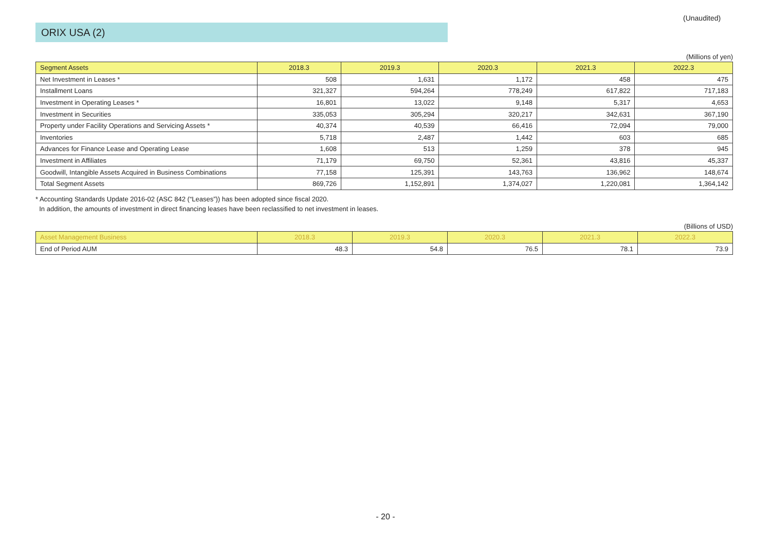(Unaudited)
ORIX USA (2)
(Millions of yen)
| Segment Assets | 2018.3 | 2019.3 | 2020.3 | 2021.3 | 2022.3 |
| --- | --- | --- | --- | --- | --- |
| Net Investment in Leases * | 508 | 1,631 | 1,172 | 458 | 475 |
| Installment Loans | 321,327 | 594,264 | 778,249 | 617,822 | 717,183 |
| Investment in Operating Leases * | 16,801 | 13,022 | 9,148 | 5,317 | 4,653 |
| Investment in Securities | 335,053 | 305,294 | 320,217 | 342,631 | 367,190 |
| Property under Facility Operations and Servicing Assets * | 40,374 | 40,539 | 66,416 | 72,094 | 79,000 |
| Inventories | 5,718 | 2,487 | 1,442 | 603 | 685 |
| Advances for Finance Lease and Operating Lease | 1,608 | 513 | 1,259 | 378 | 945 |
| Investment in Affiliates | 71,179 | 69,750 | 52,361 | 43,816 | 45,337 |
| Goodwill, Intangible Assets Acquired in Business Combinations | 77,158 | 125,391 | 143,763 | 136,962 | 148,674 |
| Total Segment Assets | 869,726 | 1,152,891 | 1,374,027 | 1,220,081 | 1,364,142 |
* Accounting Standards Update 2016-02 (ASC 842 (“Leases”)) has been adopted since fiscal 2020.
In addition, the amounts of investment in direct financing leases have been reclassified to net investment in leases.
(Billions of USD)
| Asset Management Business | 2018.3 | 2019.3 | 2020.3 | 2021.3 | 2022.3 |
| --- | --- | --- | --- | --- | --- |
| End of Period AUM | 48.3 | 54.8 | 76.5 | 78.1 | 73.9 |
- 20 -